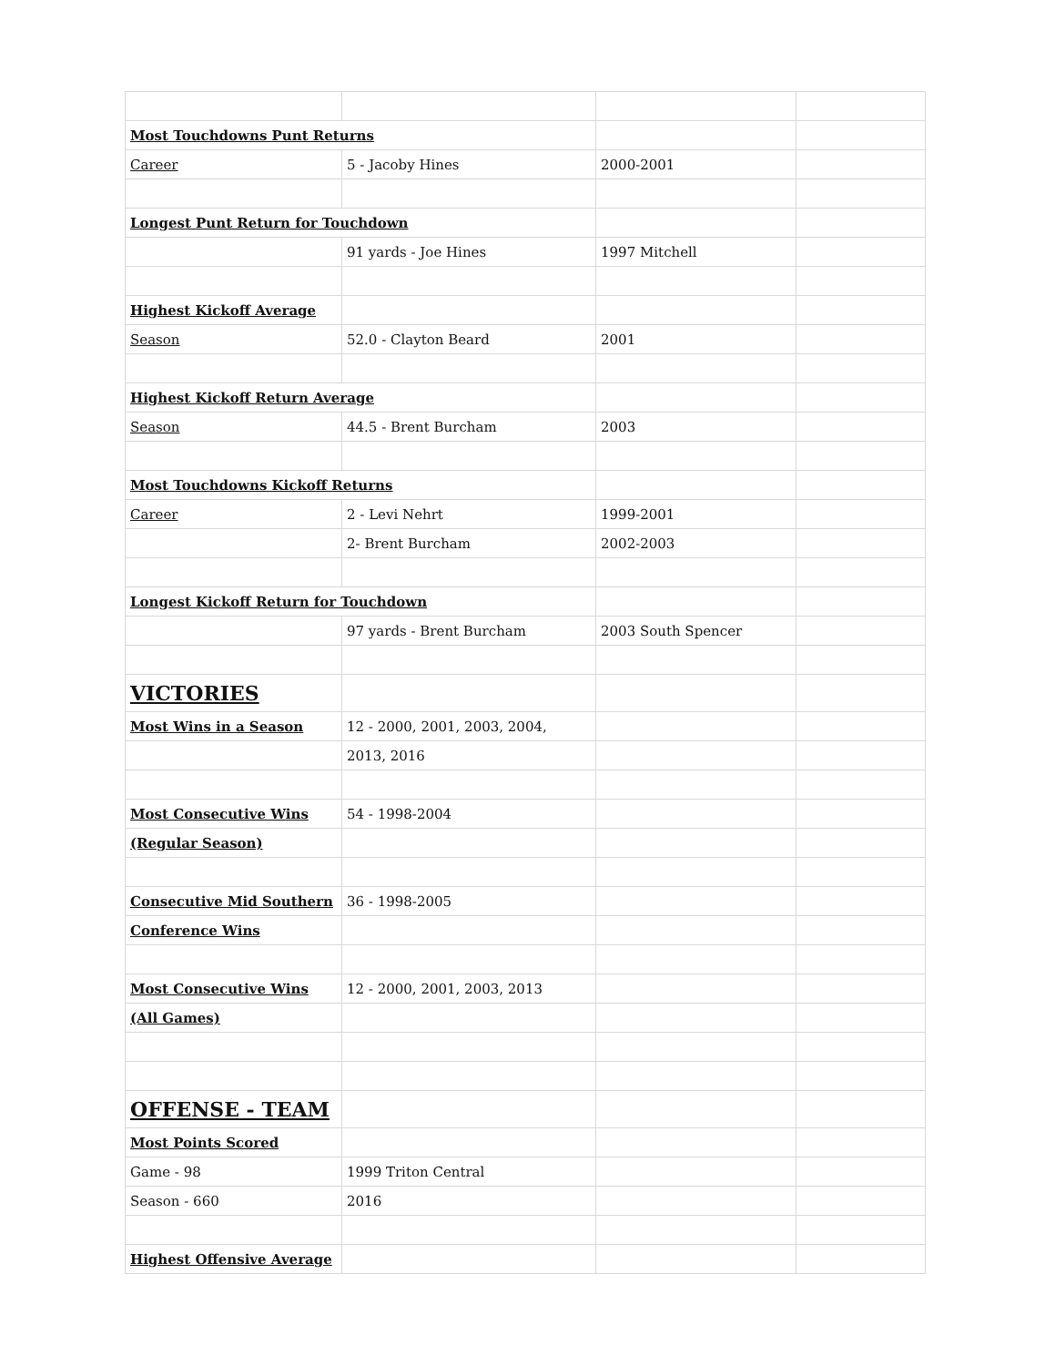| Most Touchdowns Punt Returns | | | |
| Career | 5 - Jacoby Hines | 2000-2001 | |
| Longest Punt Return for Touchdown | | | |
| | 91 yards - Joe Hines | 1997 Mitchell | |
| Highest Kickoff Average | | | |
| Season | 52.0 - Clayton Beard | 2001 | |
| Highest Kickoff Return Average | | | |
| Season | 44.5 - Brent Burcham | 2003 | |
| Most Touchdowns Kickoff Returns | | | |
| Career | 2 - Levi Nehrt | 1999-2001 | |
| | 2- Brent Burcham | 2002-2003 | |
| Longest Kickoff Return for Touchdown | | | |
| | 97 yards - Brent Burcham | 2003 South Spencer | |
| VICTORIES | | | |
| Most Wins in a Season | 12 - 2000, 2001, 2003, 2004, | | |
| | 2013, 2016 | | |
| Most Consecutive Wins | 54 - 1998-2004 | | |
| (Regular Season) | | | |
| Consecutive Mid Southern | 36 - 1998-2005 | | |
| Conference Wins | | | |
| Most Consecutive Wins | 12 - 2000, 2001, 2003, 2013 | | |
| (All Games) | | | |
| OFFENSE - TEAM | | | |
| Most Points Scored | | | |
| Game - 98 | 1999 Triton Central | | |
| Season - 660 | 2016 | | |
| Highest Offensive Average | | | |